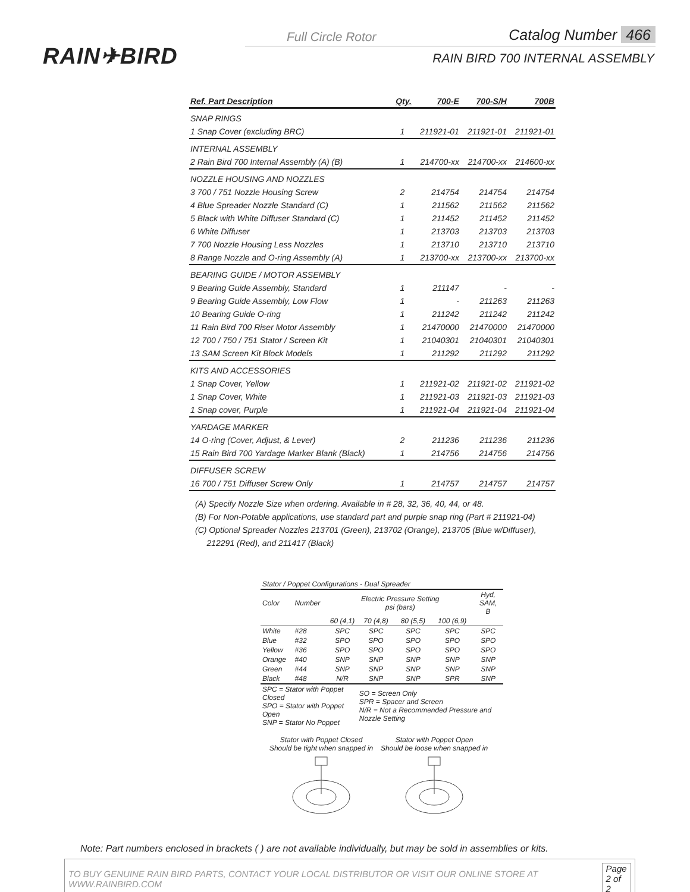RAIN✈BIRD
Full Circle Rotor Catalog Number 466
RAIN BIRD 700 INTERNAL ASSEMBLY
| Ref. Part Description | Qty. | 700-E | 700-S/H | 700B |
| --- | --- | --- | --- | --- |
| SNAP RINGS | | | | |
| 1 Snap Cover (excluding BRC) | 1 | 211921-01 | 211921-01 | 211921-01 |
| INTERNAL ASSEMBLY | | | | |
| 2 Rain Bird 700 Internal Assembly (A) (B) | 1 | 214700-xx | 214700-xx | 214600-xx |
| NOZZLE HOUSING AND NOZZLES | | | | |
| 3 700 / 751 Nozzle Housing Screw | 2 | 214754 | 214754 | 214754 |
| 4 Blue Spreader Nozzle Standard (C) | 1 | 211562 | 211562 | 211562 |
| 5 Black with White Diffuser Standard (C) | 1 | 211452 | 211452 | 211452 |
| 6 White Diffuser | 1 | 213703 | 213703 | 213703 |
| 7 700 Nozzle Housing Less Nozzles | 1 | 213710 | 213710 | 213710 |
| 8 Range Nozzle and O-ring Assembly (A) | 1 | 213700-xx | 213700-xx | 213700-xx |
| BEARING GUIDE / MOTOR ASSEMBLY | | | | |
| 9 Bearing Guide Assembly, Standard | 1 | 211147 | - | - |
| 9 Bearing Guide Assembly, Low Flow | 1 | - | 211263 | 211263 |
| 10 Bearing Guide O-ring | 1 | 211242 | 211242 | 211242 |
| 11 Rain Bird 700 Riser Motor Assembly | 1 | 21470000 | 21470000 | 21470000 |
| 12 700 / 750 / 751 Stator / Screen Kit | 1 | 21040301 | 21040301 | 21040301 |
| 13 SAM Screen Kit Block Models | 1 | 211292 | 211292 | 211292 |
| KITS AND ACCESSORIES | | | | |
| 1 Snap Cover, Yellow | 1 | 211921-02 | 211921-02 | 211921-02 |
| 1 Snap Cover, White | 1 | 211921-03 | 211921-03 | 211921-03 |
| 1 Snap cover, Purple | 1 | 211921-04 | 211921-04 | 211921-04 |
| YARDAGE MARKER | | | | |
| 14 O-ring (Cover, Adjust, & Lever) | 2 | 211236 | 211236 | 211236 |
| 15 Rain Bird 700 Yardage Marker Blank (Black) | 1 | 214756 | 214756 | 214756 |
| DIFFUSER SCREW | | | | |
| 16 700 / 751 Diffuser Screw Only | 1 | 214757 | 214757 | 214757 |
(A) Specify Nozzle Size when ordering. Available in # 28, 32, 36, 40, 44, or 48.
(B) For Non-Potable applications, use standard part and purple snap ring (Part # 211921-04)
(C) Optional Spreader Nozzles 213701 (Green), 213702 (Orange), 213705 (Blue w/Diffuser),
212291 (Red), and 211417 (Black)
| Stator / Poppet Configurations - Dual Spreader | | | | | | |
| Color | Number | Electric Pressure Setting psi (bars) | | | | Hyd, SAM, B |
| | | 60 (4,1) | 70 (4,8) | 80 (5,5) | 100 (6,9) | |
| White | #28 | SPC | SPC | SPC | SPC | SPC |
| Blue | #32 | SPO | SPO | SPO | SPO | SPO |
| Yellow | #36 | SPO | SPO | SPO | SPO | SPO |
| Orange | #40 | SNP | SNP | SNP | SNP | SNP |
| Green | #44 | SNP | SNP | SNP | SNP | SNP |
| Black | #48 | N/R | SNP | SNP | SPR | SNP |
| SPC = Stator with Poppet Closed SPO = Stator with Poppet Open SNP = Stator No Poppet | | | SO = Screen Only SPR = Spacer and Screen N/R = Not a Recommended Pressure and Nozzle Setting | | | |
Stator with Poppet Closed
Should be tight when snapped in
Stator with Poppet Open
Should be loose when snapped in
Note: Part numbers enclosed in brackets ( ) are not available individually, but may be sold in assemblies or kits.
TO BUY GENUINE RAIN BIRD PARTS, CONTACT YOUR LOCAL DISTRIBUTOR OR VISIT OUR ONLINE STORE AT WWW.RAINBIRD.COM Page
2 of 2